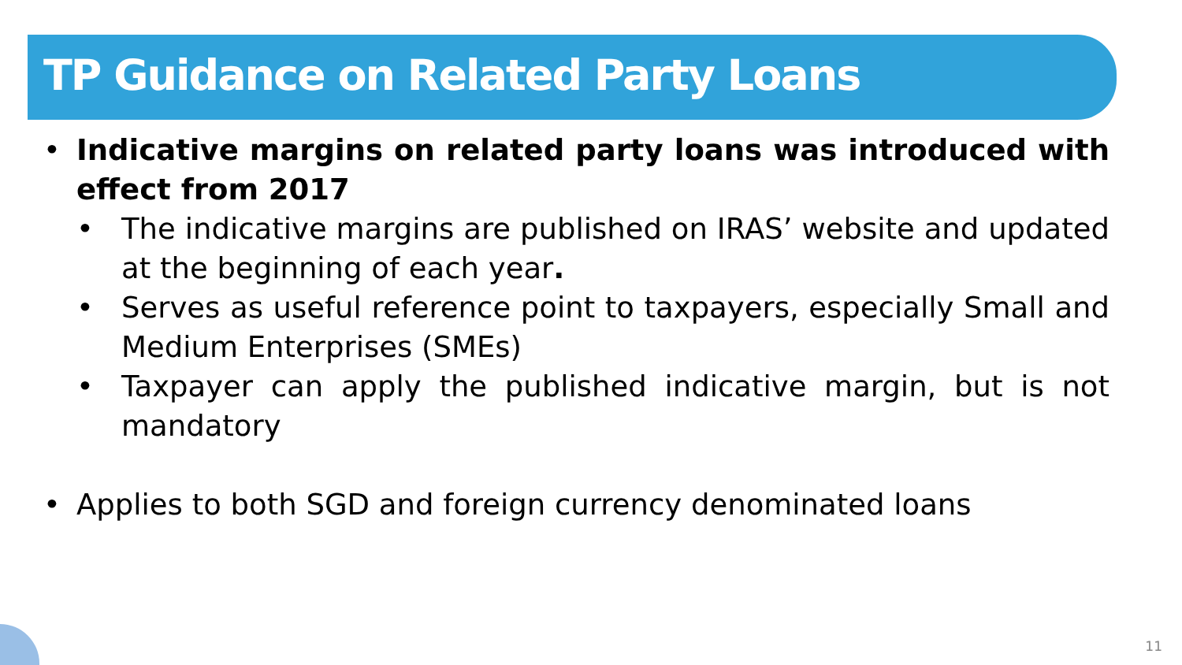TP Guidance on Related Party Loans
• Indicative margins on related party loans was introduced with effect from 2017
• The indicative margins are published on IRAS’ website and updated at the beginning of each year.
• Serves as useful reference point to taxpayers, especially Small and Medium Enterprises (SMEs)
• Taxpayer can apply the published indicative margin, but is not mandatory
• Applies to both SGD and foreign currency denominated loans
11